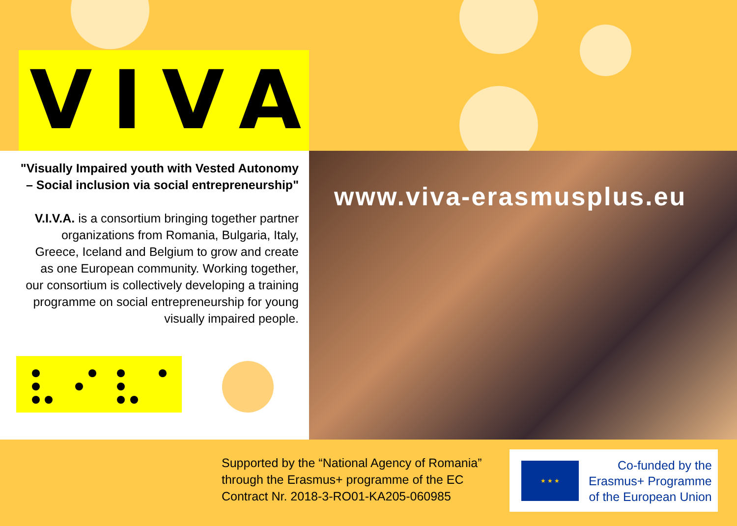VIVA
"Visually Impaired youth with Vested Autonomy – Social inclusion via social entrepreneurship"
V.I.V.A. is a consortium bringing together partner organizations from Romania, Bulgaria, Italy, Greece, Iceland and Belgium to grow and create as one European community. Working together, our consortium is collectively developing a training programme on social entrepreneurship for young visually impaired people.
www.viva-erasmusplus.eu
Supported by the “National Agency of Romania”
through the Erasmus+ programme of the EC
Contract Nr. 2018-3-RO01-KA205-060985
★ ★ ★
Co-funded by the
Erasmus+ Programme
of the European Union